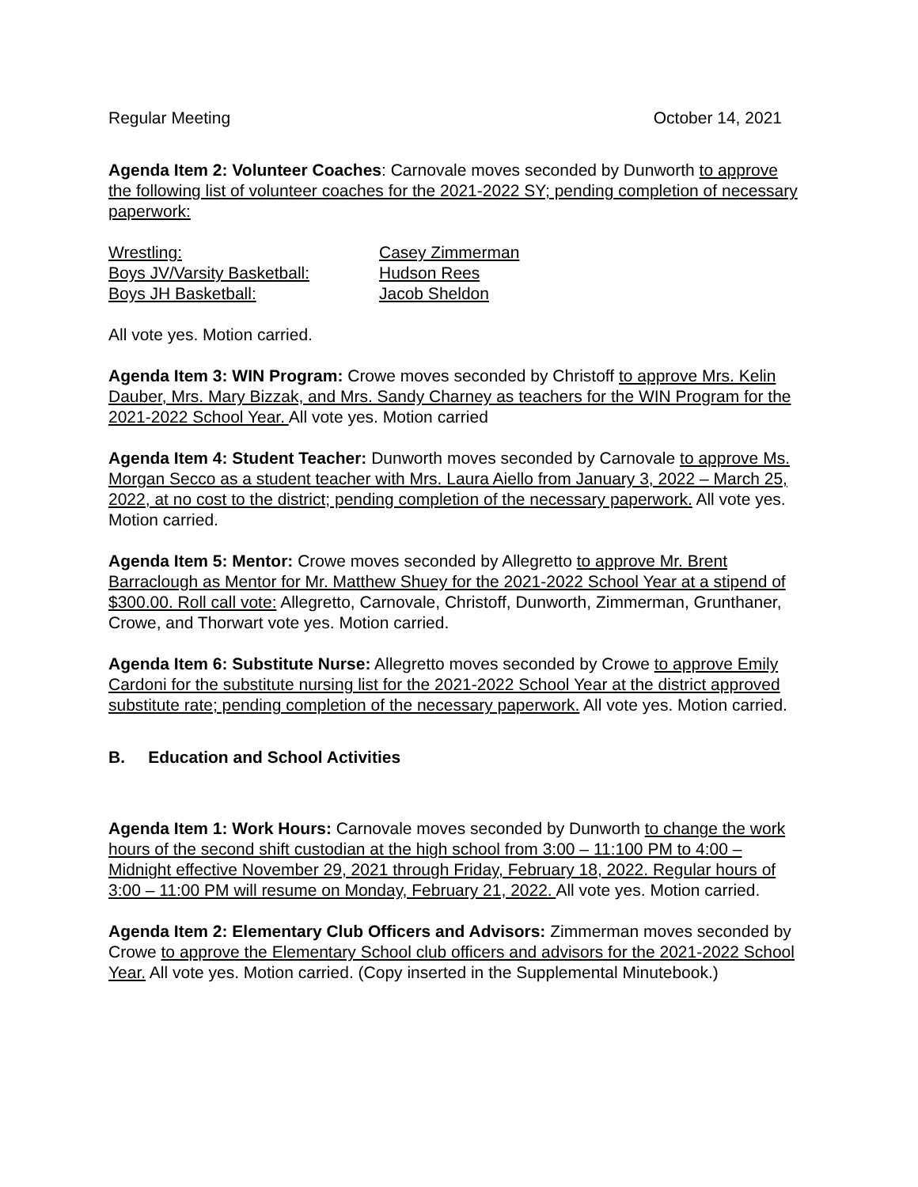Regular Meeting October 14, 2021
Agenda Item 2: Volunteer Coaches: Carnovale moves seconded by Dunworth to approve the following list of volunteer coaches for the 2021-2022 SY; pending completion of necessary paperwork:
| Wrestling: | Casey Zimmerman |
| Boys JV/Varsity Basketball: | Hudson Rees |
| Boys JH Basketball: | Jacob Sheldon |
All vote yes. Motion carried.
Agenda Item 3: WIN Program: Crowe moves seconded by Christoff to approve Mrs. Kelin Dauber, Mrs. Mary Bizzak, and Mrs. Sandy Charney as teachers for the WIN Program for the 2021-2022 School Year. All vote yes. Motion carried
Agenda Item 4: Student Teacher: Dunworth moves seconded by Carnovale to approve Ms. Morgan Secco as a student teacher with Mrs. Laura Aiello from January 3, 2022 – March 25, 2022, at no cost to the district; pending completion of the necessary paperwork. All vote yes. Motion carried.
Agenda Item 5: Mentor: Crowe moves seconded by Allegretto to approve Mr. Brent Barraclough as Mentor for Mr. Matthew Shuey for the 2021-2022 School Year at a stipend of $300.00. Roll call vote: Allegretto, Carnovale, Christoff, Dunworth, Zimmerman, Grunthaner, Crowe, and Thorwart vote yes. Motion carried.
Agenda Item 6: Substitute Nurse: Allegretto moves seconded by Crowe to approve Emily Cardoni for the substitute nursing list for the 2021-2022 School Year at the district approved substitute rate; pending completion of the necessary paperwork. All vote yes. Motion carried.
B. Education and School Activities
Agenda Item 1: Work Hours: Carnovale moves seconded by Dunworth to change the work hours of the second shift custodian at the high school from 3:00 – 11:100 PM to 4:00 – Midnight effective November 29, 2021 through Friday, February 18, 2022. Regular hours of 3:00 – 11:00 PM will resume on Monday, February 21, 2022. All vote yes. Motion carried.
Agenda Item 2: Elementary Club Officers and Advisors: Zimmerman moves seconded by Crowe to approve the Elementary School club officers and advisors for the 2021-2022 School Year. All vote yes. Motion carried. (Copy inserted in the Supplemental Minutebook.)